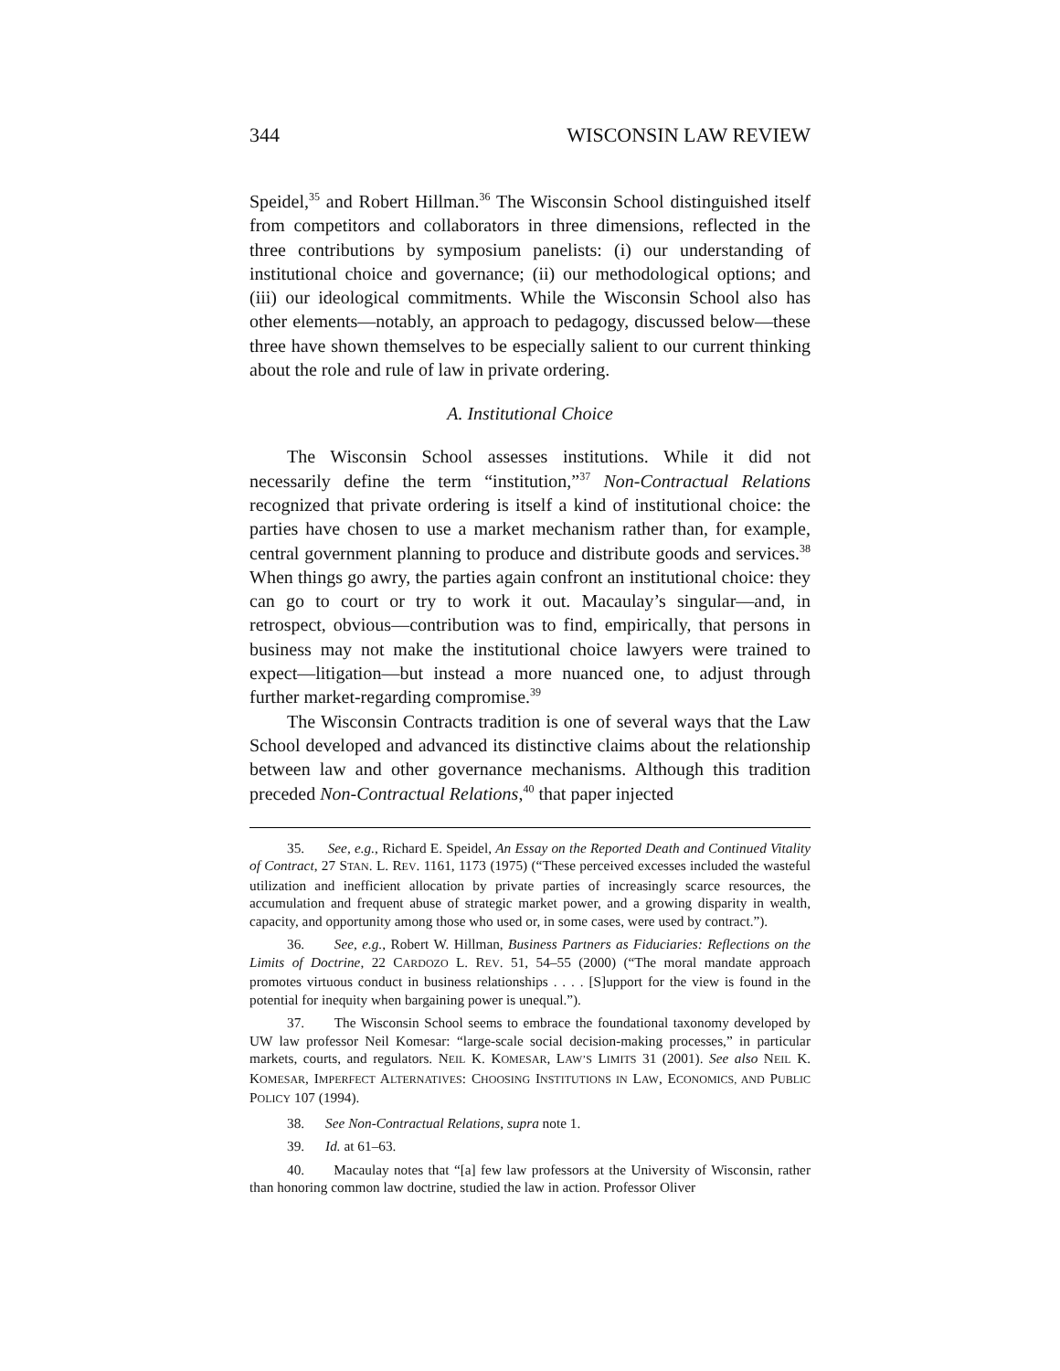344 WISCONSIN LAW REVIEW
Speidel,<sup>35</sup> and Robert Hillman.<sup>36</sup> The Wisconsin School distinguished itself from competitors and collaborators in three dimensions, reflected in the three contributions by symposium panelists: (i) our understanding of institutional choice and governance; (ii) our methodological options; and (iii) our ideological commitments. While the Wisconsin School also has other elements—notably, an approach to pedagogy, discussed below—these three have shown themselves to be especially salient to our current thinking about the role and rule of law in private ordering.
A. Institutional Choice
The Wisconsin School assesses institutions. While it did not necessarily define the term “institution,”<sup>37</sup> Non-Contractual Relations recognized that private ordering is itself a kind of institutional choice: the parties have chosen to use a market mechanism rather than, for example, central government planning to produce and distribute goods and services.<sup>38</sup> When things go awry, the parties again confront an institutional choice: they can go to court or try to work it out. Macaulay’s singular—and, in retrospect, obvious—contribution was to find, empirically, that persons in business may not make the institutional choice lawyers were trained to expect—litigation—but instead a more nuanced one, to adjust through further market-regarding compromise.<sup>39</sup>
The Wisconsin Contracts tradition is one of several ways that the Law School developed and advanced its distinctive claims about the relationship between law and other governance mechanisms. Although this tradition preceded Non-Contractual Relations,<sup>40</sup> that paper injected
35. See, e.g., Richard E. Speidel, An Essay on the Reported Death and Continued Vitality of Contract, 27 STAN. L. REV. 1161, 1173 (1975) (“These perceived excesses included the wasteful utilization and inefficient allocation by private parties of increasingly scarce resources, the accumulation and frequent abuse of strategic market power, and a growing disparity in wealth, capacity, and opportunity among those who used or, in some cases, were used by contract.”).
36. See, e.g., Robert W. Hillman, Business Partners as Fiduciaries: Reflections on the Limits of Doctrine, 22 CARDOZO L. REV. 51, 54–55 (2000) (“The moral mandate approach promotes virtuous conduct in business relationships . . . . [S]upport for the view is found in the potential for inequity when bargaining power is unequal.”).
37. The Wisconsin School seems to embrace the foundational taxonomy developed by UW law professor Neil Komesar: “large-scale social decision-making processes,” in particular markets, courts, and regulators. NEIL K. KOMESAR, LAW’S LIMITS 31 (2001). See also NEIL K. KOMESAR, IMPERFECT ALTERNATIVES: CHOOSING INSTITUTIONS IN LAW, ECONOMICS, AND PUBLIC POLICY 107 (1994).
38. See Non-Contractual Relations, supra note 1.
39. Id. at 61–63.
40. Macaulay notes that “[a] few law professors at the University of Wisconsin, rather than honoring common law doctrine, studied the law in action. Professor Oliver